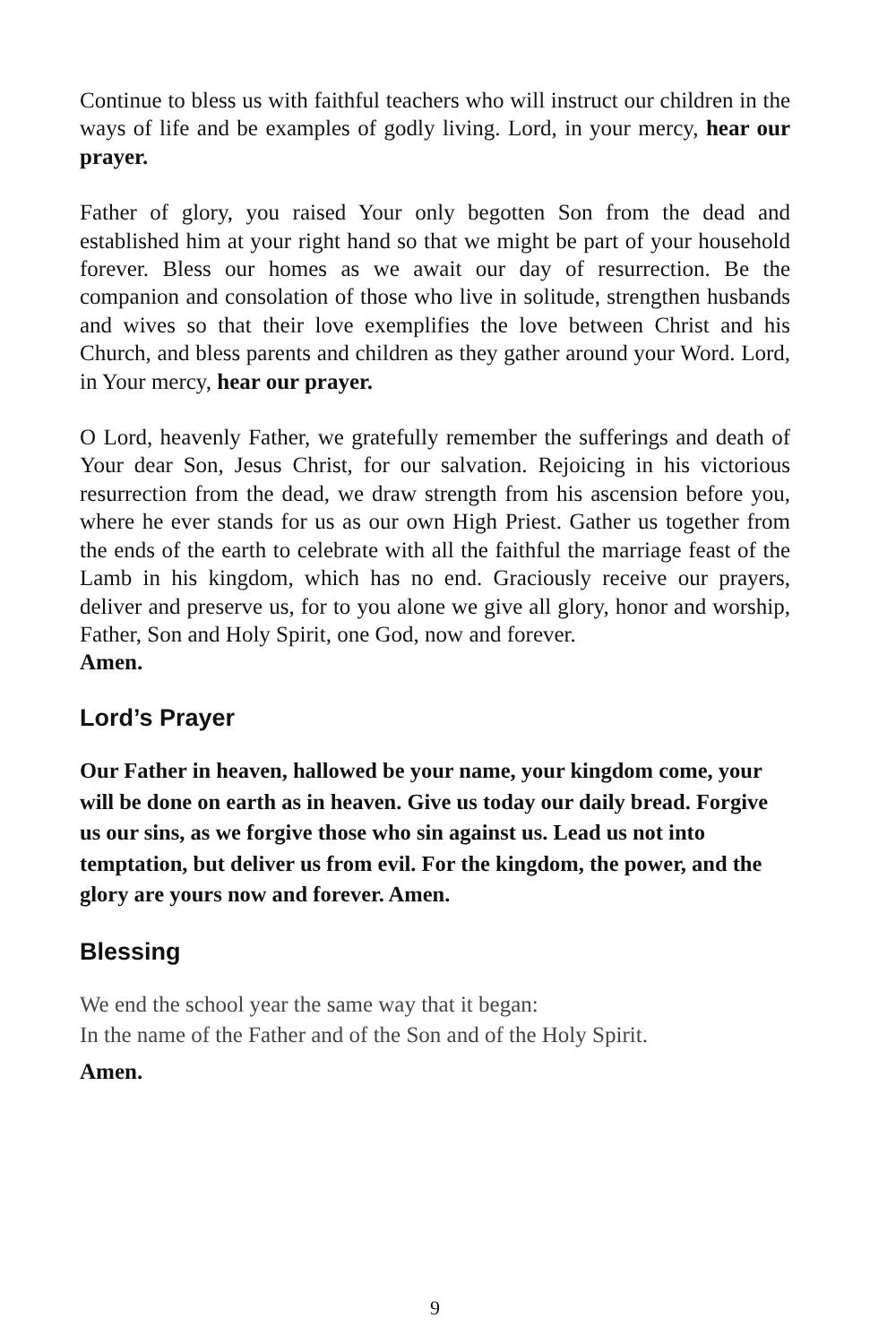Continue to bless us with faithful teachers who will instruct our children in the ways of life and be examples of godly living. Lord, in your mercy, hear our prayer.
Father of glory, you raised Your only begotten Son from the dead and established him at your right hand so that we might be part of your household forever. Bless our homes as we await our day of resurrection. Be the companion and consolation of those who live in solitude, strengthen husbands and wives so that their love exemplifies the love between Christ and his Church, and bless parents and children as they gather around your Word. Lord, in Your mercy, hear our prayer.
O Lord, heavenly Father, we gratefully remember the sufferings and death of Your dear Son, Jesus Christ, for our salvation. Rejoicing in his victorious resurrection from the dead, we draw strength from his ascension before you, where he ever stands for us as our own High Priest. Gather us together from the ends of the earth to celebrate with all the faithful the marriage feast of the Lamb in his kingdom, which has no end. Graciously receive our prayers, deliver and preserve us, for to you alone we give all glory, honor and worship, Father, Son and Holy Spirit, one God, now and forever.
Amen.
Lord’s Prayer
Our Father in heaven, hallowed be your name, your kingdom come, your will be done on earth as in heaven. Give us today our daily bread. Forgive us our sins, as we forgive those who sin against us. Lead us not into temptation, but deliver us from evil. For the kingdom, the power, and the glory are yours now and forever. Amen.
Blessing
We end the school year the same way that it began:
In the name of the Father and of the Son and of the Holy Spirit.
Amen.
9